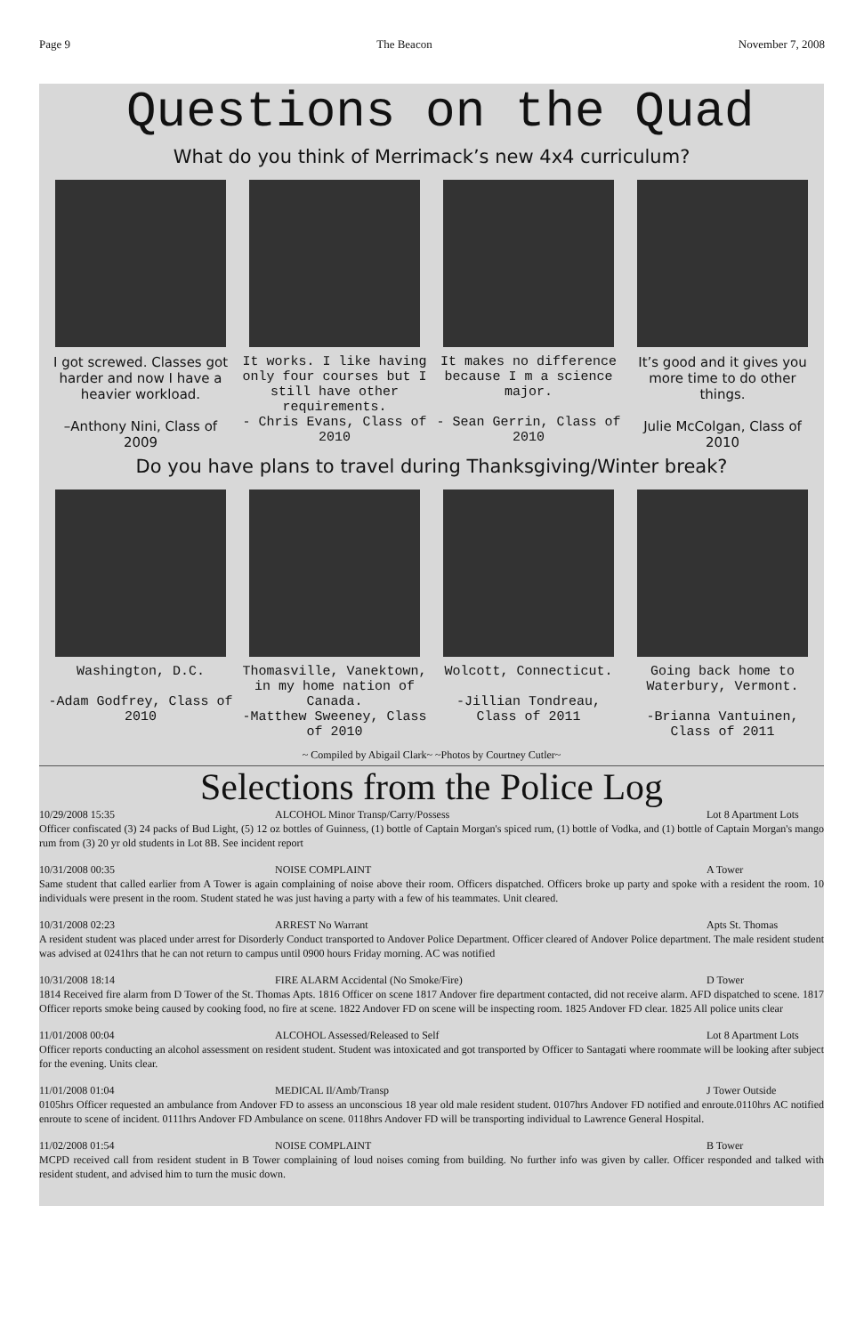Page 9 The Beacon November 7, 2008
Questions on the Quad
What do you think of Merrimack’s new 4x4 curriculum?
I got screwed. Classes got harder and now I have a heavier workload.
–Anthony Nini, Class of 2009
It works. I like having only four courses but I still have other requirements.
- Chris Evans, Class of 2010
It makes no difference because I m a science major.
- Sean Gerrin, Class of 2010
It’s good and it gives you more time to do other things.
Julie McColgan, Class of 2010
Do you have plans to travel during Thanksgiving/Winter break?
Washington, D.C.
-Adam Godfrey, Class of 2010
Thomasville, Vanektown, in my home nation of Canada.
-Matthew Sweeney, Class of 2010
Wolcott, Connecticut.
-Jillian Tondreau, Class of 2011
Going back home to Waterbury, Vermont.
-Brianna Vantuinen, Class of 2011
~ Compiled by Abigail Clark~ ~Photos by Courtney Cutler~
Selections from the Police Log
10/29/2008 15:35 ALCOHOL Minor Transp/Carry/Possess Lot 8 Apartment Lots
Officer confiscated (3) 24 packs of Bud Light, (5) 12 oz bottles of Guinness, (1) bottle of Captain Morgan's spiced rum, (1) bottle of Vodka, and (1) bottle of Captain Morgan's mango rum from (3) 20 yr old students in Lot 8B. See incident report
10/31/2008 00:35 NOISE COMPLAINT A Tower
Same student that called earlier from A Tower is again complaining of noise above their room. Officers dispatched. Officers broke up party and spoke with a resident the room. 10 individuals were present in the room. Student stated he was just having a party with a few of his teammates. Unit cleared.
10/31/2008 02:23 ARREST No Warrant Apts St. Thomas
A resident student was placed under arrest for Disorderly Conduct transported to Andover Police Department. Officer cleared of Andover Police department. The male resident student was advised at 0241hrs that he can not return to campus until 0900 hours Friday morning. AC was notified
10/31/2008 18:14 FIRE ALARM Accidental (No Smoke/Fire) D Tower
1814 Received fire alarm from D Tower of the St. Thomas Apts. 1816 Officer on scene 1817 Andover fire department contacted, did not receive alarm. AFD dispatched to scene. 1817 Officer reports smoke being caused by cooking food, no fire at scene. 1822 Andover FD on scene will be inspecting room. 1825 Andover FD clear. 1825 All police units clear
11/01/2008 00:04 ALCOHOL Assessed/Released to Self Lot 8 Apartment Lots
Officer reports conducting an alcohol assessment on resident student. Student was intoxicated and got transported by Officer to Santagati where roommate will be looking after subject for the evening. Units clear.
11/01/2008 01:04 MEDICAL Il/Amb/Transp J Tower Outside
0105hrs Officer requested an ambulance from Andover FD to assess an unconscious 18 year old male resident student. 0107hrs Andover FD notified and enroute.0110hrs AC notified enroute to scene of incident. 0111hrs Andover FD Ambulance on scene. 0118hrs Andover FD will be transporting individual to Lawrence General Hospital.
11/02/2008 01:54 NOISE COMPLAINT B Tower
MCPD received call from resident student in B Tower complaining of loud noises coming from building. No further info was given by caller. Officer responded and talked with resident student, and advised him to turn the music down.